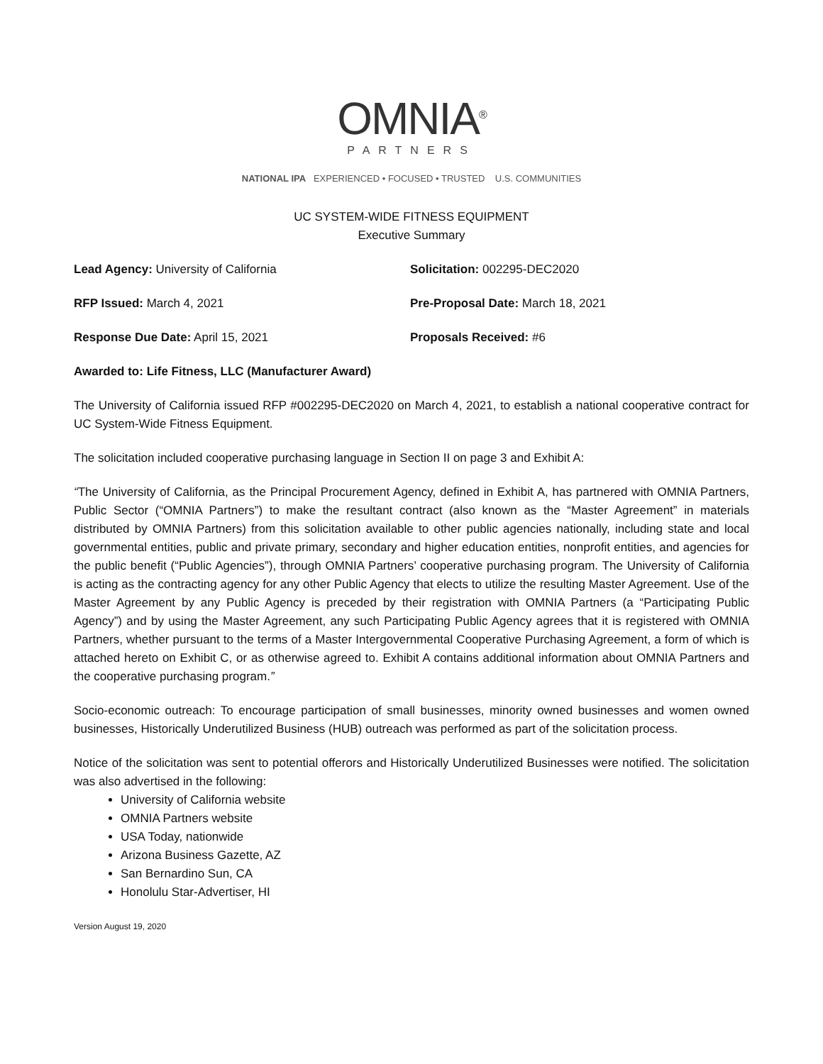OMNIA<sup>®</sup>
PARTNERS
NATIONAL IPA EXPERIENCED • FOCUSED • TRUSTED U.S. COMMUNITIES
UC SYSTEM-WIDE FITNESS EQUIPMENT
Executive Summary
Lead Agency: University of California Solicitation: 002295-DEC2020
RFP Issued: March 4, 2021 Pre-Proposal Date: March 18, 2021
Response Due Date: April 15, 2021 Proposals Received: #6
Awarded to: Life Fitness, LLC (Manufacturer Award)
The University of California issued RFP #002295-DEC2020 on March 4, 2021, to establish a national cooperative contract for UC System-Wide Fitness Equipment.
The solicitation included cooperative purchasing language in Section II on page 3 and Exhibit A:
“The University of California, as the Principal Procurement Agency, defined in Exhibit A, has partnered with OMNIA Partners, Public Sector (“OMNIA Partners”) to make the resultant contract (also known as the “Master Agreement” in materials distributed by OMNIA Partners) from this solicitation available to other public agencies nationally, including state and local governmental entities, public and private primary, secondary and higher education entities, nonprofit entities, and agencies for the public benefit (“Public Agencies”), through OMNIA Partners’ cooperative purchasing program. The University of California is acting as the contracting agency for any other Public Agency that elects to utilize the resulting Master Agreement. Use of the Master Agreement by any Public Agency is preceded by their registration with OMNIA Partners (a “Participating Public Agency”) and by using the Master Agreement, any such Participating Public Agency agrees that it is registered with OMNIA Partners, whether pursuant to the terms of a Master Intergovernmental Cooperative Purchasing Agreement, a form of which is attached hereto on Exhibit C, or as otherwise agreed to. Exhibit A contains additional information about OMNIA Partners and the cooperative purchasing program.”
Socio-economic outreach: To encourage participation of small businesses, minority owned businesses and women owned businesses, Historically Underutilized Business (HUB) outreach was performed as part of the solicitation process.
Notice of the solicitation was sent to potential offerors and Historically Underutilized Businesses were notified. The solicitation was also advertised in the following:
University of California website
OMNIA Partners website
USA Today, nationwide
Arizona Business Gazette, AZ
San Bernardino Sun, CA
Honolulu Star-Advertiser, HI
Version August 19, 2020